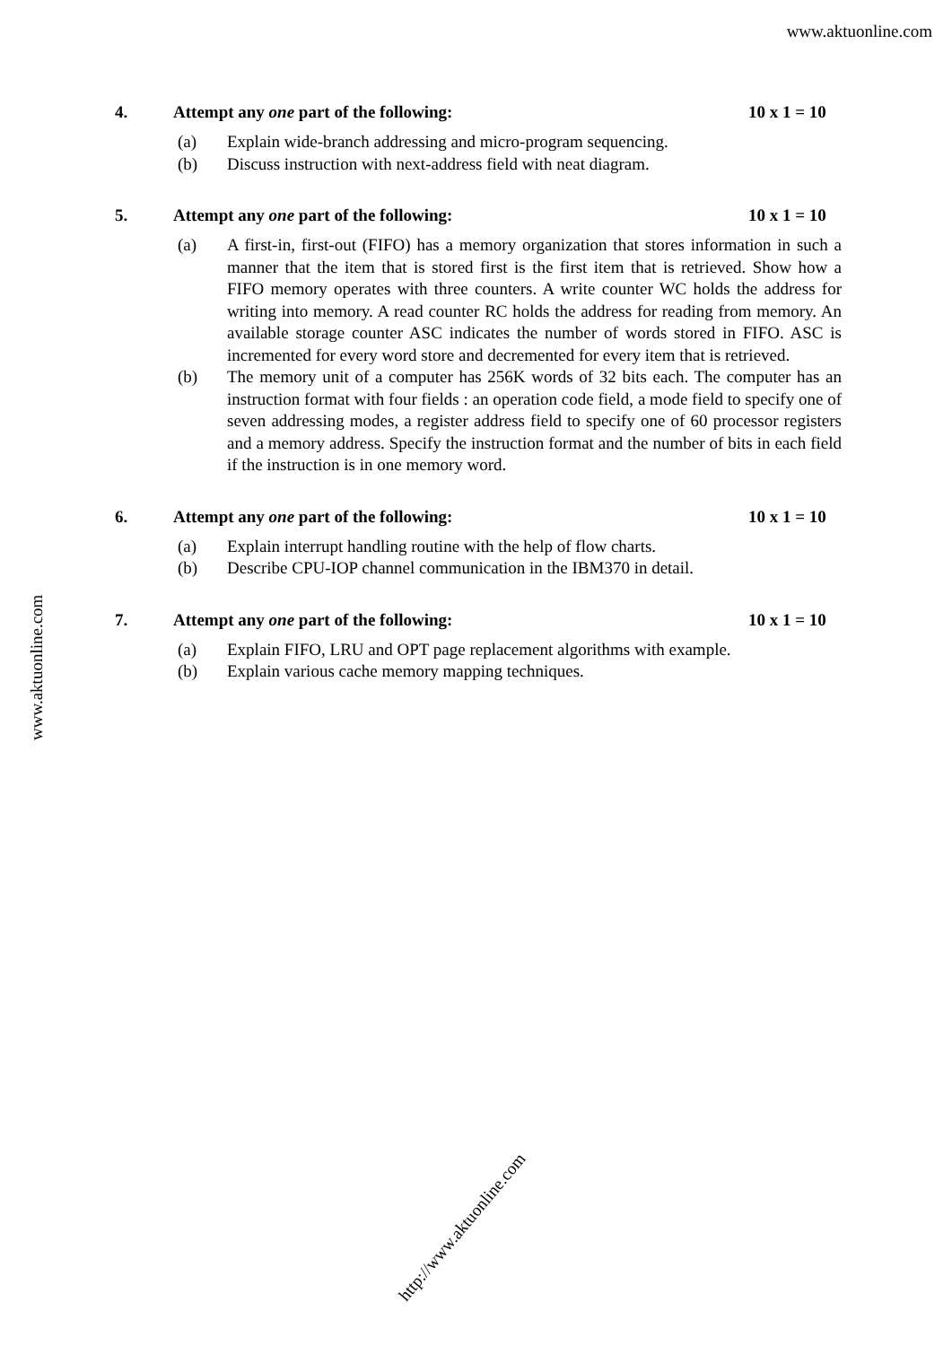www.aktuonline.com
4. Attempt any one part of the following: 10 x 1 = 10
(a) Explain wide-branch addressing and micro-program sequencing.
(b) Discuss instruction with next-address field with neat diagram.
5. Attempt any one part of the following: 10 x 1 = 10
(a) A first-in, first-out (FIFO) has a memory organization that stores information in such a manner that the item that is stored first is the first item that is retrieved. Show how a FIFO memory operates with three counters. A write counter WC holds the address for writing into memory. A read counter RC holds the address for reading from memory. An available storage counter ASC indicates the number of words stored in FIFO. ASC is incremented for every word store and decremented for every item that is retrieved.
(b) The memory unit of a computer has 256K words of 32 bits each. The computer has an instruction format with four fields : an operation code field, a mode field to specify one of seven addressing modes, a register address field to specify one of 60 processor registers and a memory address. Specify the instruction format and the number of bits in each field if the instruction is in one memory word.
6. Attempt any one part of the following: 10 x 1 = 10
(a) Explain interrupt handling routine with the help of flow charts.
(b) Describe CPU-IOP channel communication in the IBM370 in detail.
7. Attempt any one part of the following: 10 x 1 = 10
(a) Explain FIFO, LRU and OPT page replacement algorithms with example.
(b) Explain various cache memory mapping techniques.
www.aktuonline.com
http://www.aktuonline.com